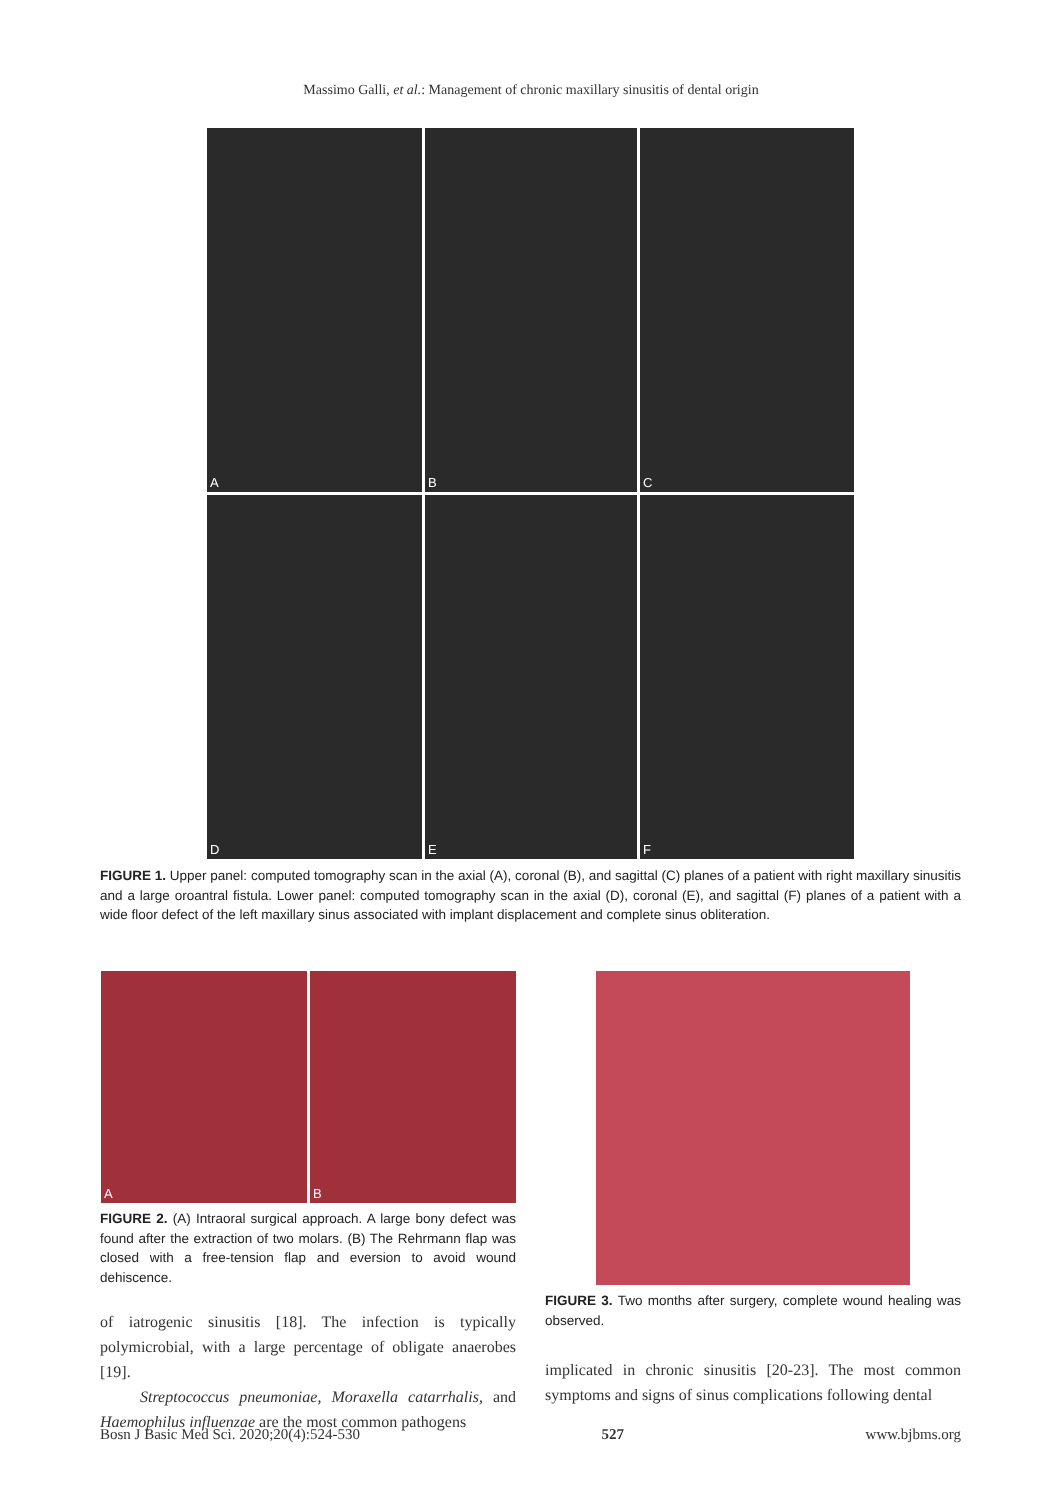Massimo Galli, et al.: Management of chronic maxillary sinusitis of dental origin
A
B
C
D
E
F
FIGURE 1. Upper panel: computed tomography scan in the axial (A), coronal (B), and sagittal (C) planes of a patient with right maxillary sinusitis and a large oroantral fistula. Lower panel: computed tomography scan in the axial (D), coronal (E), and sagittal (F) planes of a patient with a wide floor defect of the left maxillary sinus associated with implant displacement and complete sinus obliteration.
A B
FIGURE 2. (A) Intraoral surgical approach. A large bony defect was found after the extraction of two molars. (B) The Rehrmann flap was closed with a free-tension flap and eversion to avoid wound dehiscence.
FIGURE 3. Two months after surgery, complete wound healing was observed.
of iatrogenic sinusitis [18]. The infection is typically polymicrobial, with a large percentage of obligate anaerobes [19].
Streptococcus pneumoniae, Moraxella catarrhalis, and Haemophilus influenzae are the most common pathogens
implicated in chronic sinusitis [20-23]. The most common symptoms and signs of sinus complications following dental
Bosn J Basic Med Sci. 2020;20(4):524-530 527 www.bjbms.org